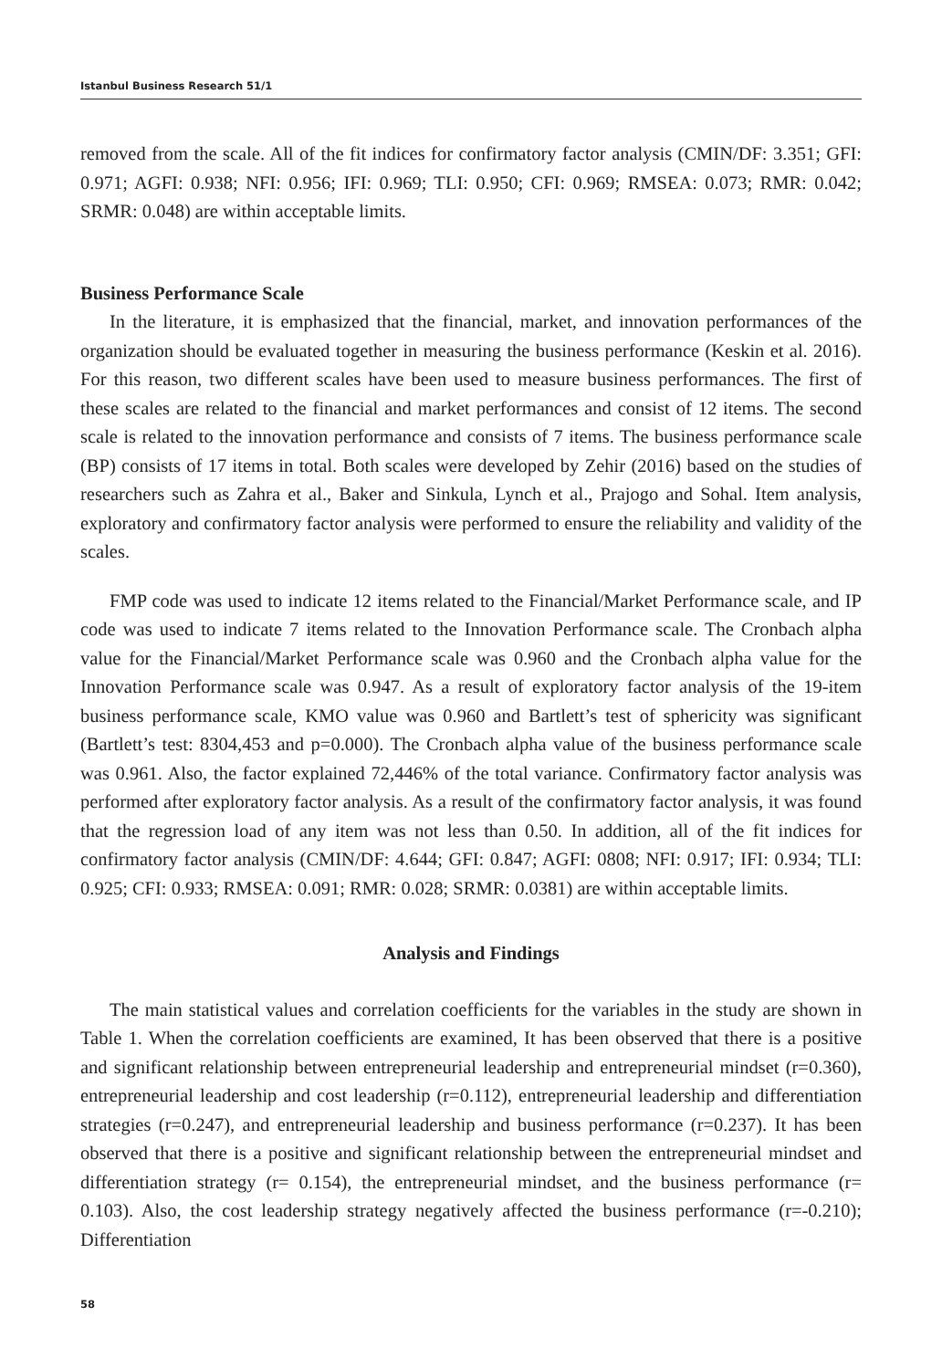Istanbul Business Research 51/1
removed from the scale. All of the fit indices for confirmatory factor analysis (CMIN/DF: 3.351; GFI: 0.971; AGFI: 0.938; NFI: 0.956; IFI: 0.969; TLI: 0.950; CFI: 0.969; RMSEA: 0.073; RMR: 0.042; SRMR: 0.048) are within acceptable limits.
Business Performance Scale
In the literature, it is emphasized that the financial, market, and innovation performances of the organization should be evaluated together in measuring the business performance (Keskin et al. 2016). For this reason, two different scales have been used to measure business performances. The first of these scales are related to the financial and market performances and consist of 12 items. The second scale is related to the innovation performance and consists of 7 items. The business performance scale (BP) consists of 17 items in total. Both scales were developed by Zehir (2016) based on the studies of researchers such as Zahra et al., Baker and Sinkula, Lynch et al., Prajogo and Sohal. Item analysis, exploratory and confirmatory factor analysis were performed to ensure the reliability and validity of the scales.
FMP code was used to indicate 12 items related to the Financial/Market Performance scale, and IP code was used to indicate 7 items related to the Innovation Performance scale. The Cronbach alpha value for the Financial/Market Performance scale was 0.960 and the Cronbach alpha value for the Innovation Performance scale was 0.947. As a result of exploratory factor analysis of the 19-item business performance scale, KMO value was 0.960 and Bartlett’s test of sphericity was significant (Bartlett’s test: 8304,453 and p=0.000). The Cronbach alpha value of the business performance scale was 0.961. Also, the factor explained 72,446% of the total variance. Confirmatory factor analysis was performed after exploratory factor analysis. As a result of the confirmatory factor analysis, it was found that the regression load of any item was not less than 0.50. In addition, all of the fit indices for confirmatory factor analysis (CMIN/DF: 4.644; GFI: 0.847; AGFI: 0808; NFI: 0.917; IFI: 0.934; TLI: 0.925; CFI: 0.933; RMSEA: 0.091; RMR: 0.028; SRMR: 0.0381) are within acceptable limits.
Analysis and Findings
The main statistical values and correlation coefficients for the variables in the study are shown in Table 1. When the correlation coefficients are examined, It has been observed that there is a positive and significant relationship between entrepreneurial leadership and entrepreneurial mindset (r=0.360), entrepreneurial leadership and cost leadership (r=0.112), entrepreneurial leadership and differentiation strategies (r=0.247), and entrepreneurial leadership and business performance (r=0.237). It has been observed that there is a positive and significant relationship between the entrepreneurial mindset and differentiation strategy (r= 0.154), the entrepreneurial mindset, and the business performance (r= 0.103). Also, the cost leadership strategy negatively affected the business performance (r=-0.210); Differentiation
58